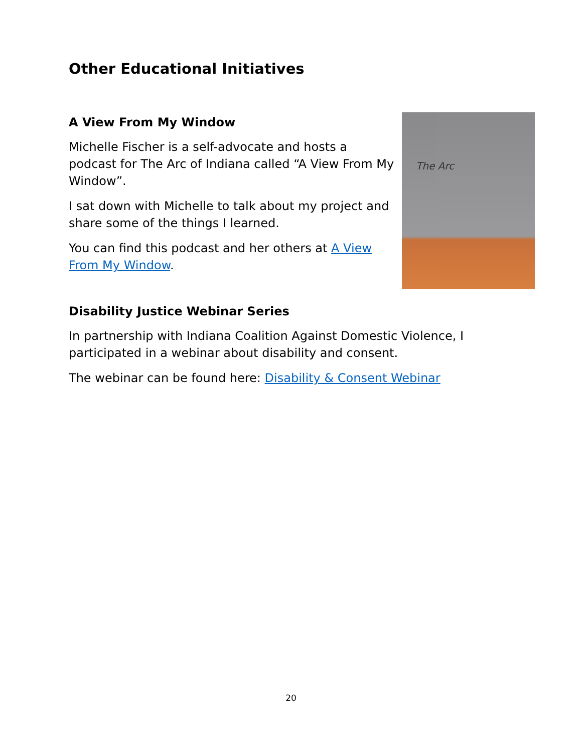Other Educational Initiatives
A View From My Window
Michelle Fischer is a self-advocate and hosts a podcast for The Arc of Indiana called “A View From My Window”.
I sat down with Michelle to talk about my project and share some of the things I learned.
You can find this podcast and her others at A View From My Window.
The Arc
Disability Justice Webinar Series
In partnership with Indiana Coalition Against Domestic Violence, I participated in a webinar about disability and consent.
The webinar can be found here: Disability & Consent Webinar
20